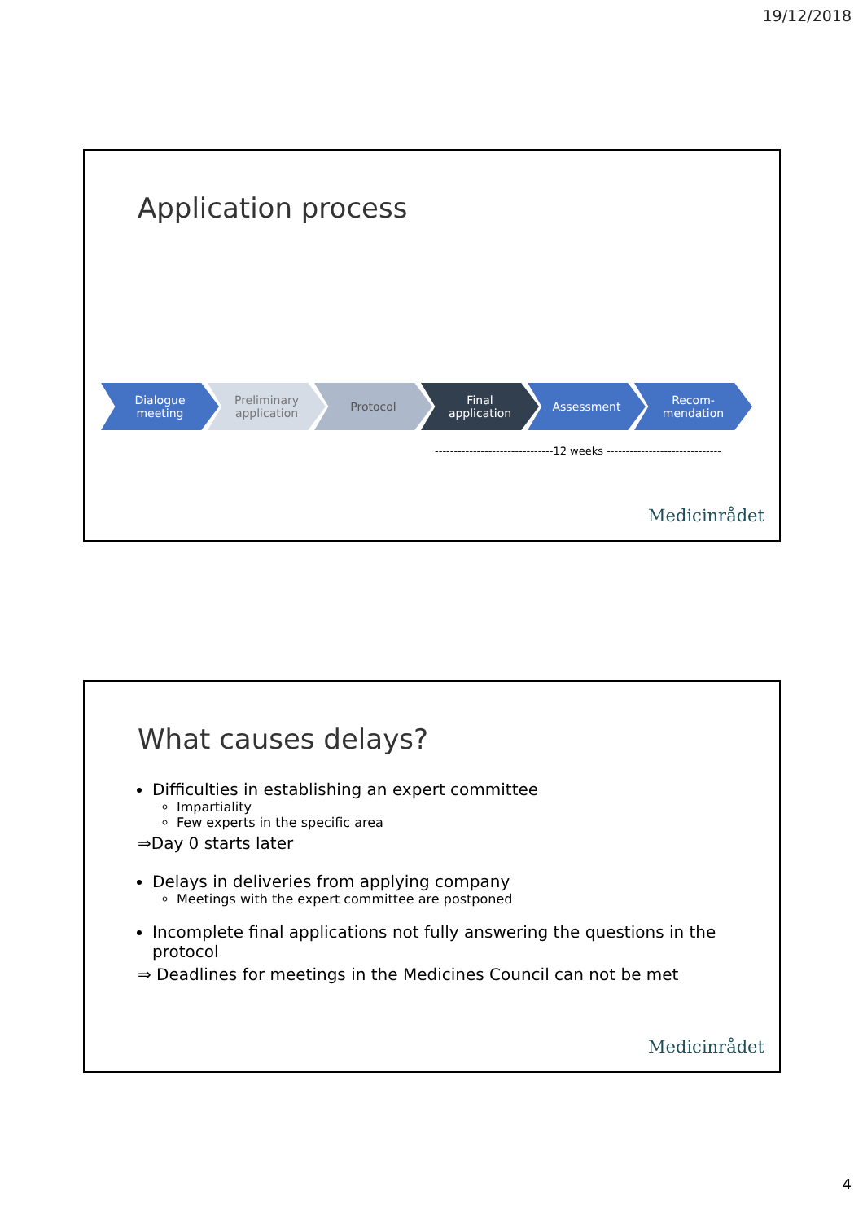19/12/2018
Application process
Dialogue
meeting
Preliminary
application
Protocol Final
application
Assessment Recom-
mendation
-------------------------------12 weeks ------------------------------
Medicinrådet
What causes delays?
Difficulties in establishing an expert committee
Impartiality
Few experts in the specific area
⇒Day 0 starts later
Delays in deliveries from applying company
Meetings with the expert committee are postponed
Incomplete final applications not fully answering the questions in the protocol
⇒ Deadlines for meetings in the Medicines Council can not be met
Medicinrådet
4